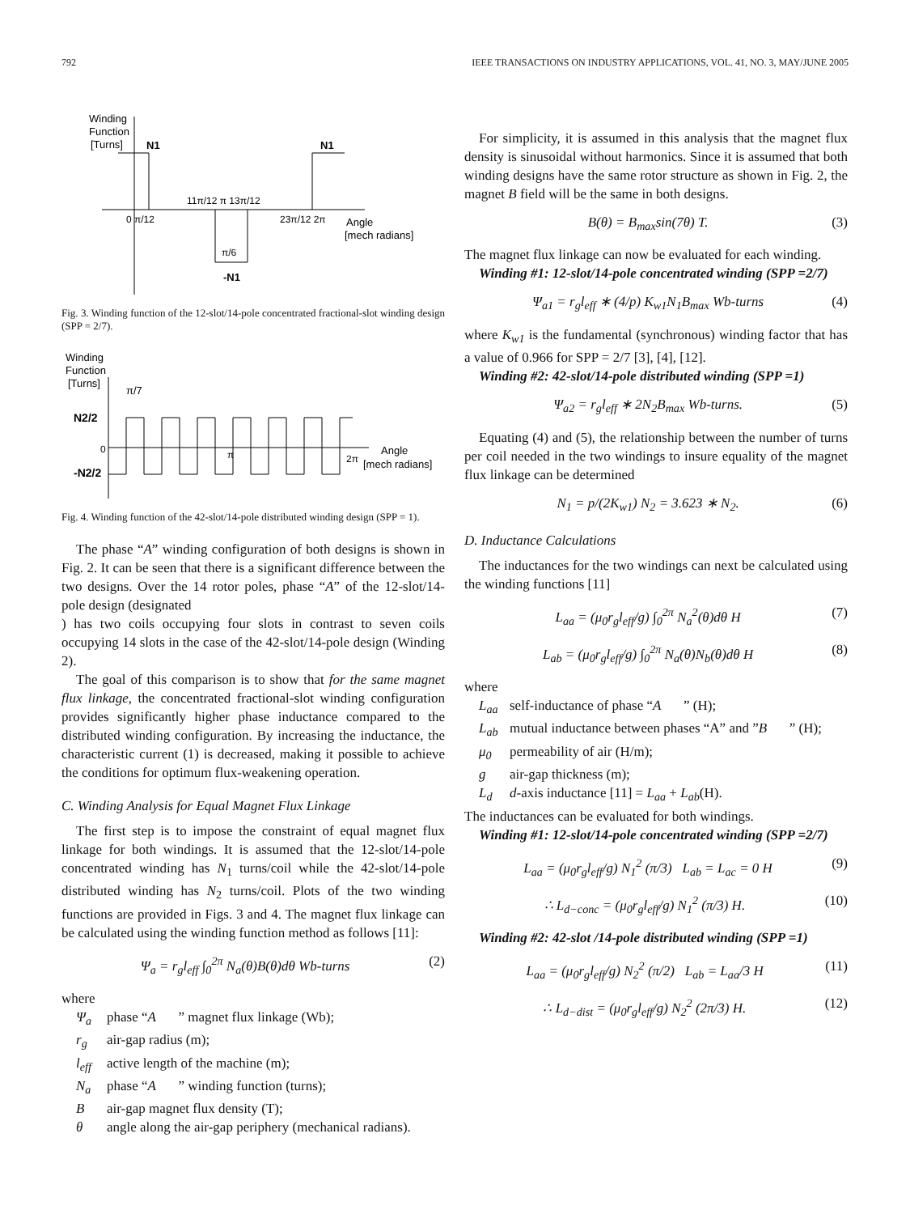792 IEEE TRANSACTIONS ON INDUSTRY APPLICATIONS, VOL. 41, NO. 3, MAY/JUNE 2005
Winding
Function
[Turns]
N1
N1
11π/12 π 13π/12
0 π/12
23π/12 2π
Angle
[mech radians]
π/6
-N1
Fig. 3. Winding function of the 12-slot/14-pole concentrated fractional-slot winding design (SPP = 2/7).
Winding
Function
[Turns]
π/7
N2/2
-N2/2
0
π
2π
Angle
[mech radians]
Fig. 4. Winding function of the 42-slot/14-pole distributed winding design (SPP = 1).
The phase “A” winding configuration of both designs is shown in Fig. 2. It can be seen that there is a significant difference between the two designs. Over the 14 rotor poles, phase “A” of the 12-slot/14-pole design (designated
) has two coils occupying four slots in contrast to seven coils occupying 14 slots in the case of the 42-slot/14-pole design (Winding 2).
The goal of this comparison is to show that for the same magnet flux linkage, the concentrated fractional-slot winding configuration provides significantly higher phase inductance compared to the distributed winding configuration. By increasing the inductance, the characteristic current (1) is decreased, making it possible to achieve the conditions for optimum flux-weakening operation.
C. Winding Analysis for Equal Magnet Flux Linkage
The first step is to impose the constraint of equal magnet flux linkage for both windings. It is assumed that the 12-slot/14-pole concentrated winding has N<sub>1</sub> turns/coil while the 42-slot/14-pole distributed winding has N<sub>2</sub> turns/coil. Plots of the two winding functions are provided in Figs. 3 and 4. The magnet flux linkage can be calculated using the winding function method as follows [11]:
Ψ<sub>a</sub> = r<sub>g</sub>l<sub>eff</sub> ∫<sub>0</sub><sup>2π</sup> N<sub>a</sub>(θ)B(θ)dθ Wb-turns (2)
where
Ψ<sub>a</sub> phase “A” magnet flux linkage (Wb);
r<sub>g</sub> air-gap radius (m);
l<sub>eff</sub> active length of the machine (m);
N<sub>a</sub> phase “A” winding function (turns);
Bair-gap magnet flux density (T);
θ angle along the air-gap periphery (mechanical radians).
For simplicity, it is assumed in this analysis that the magnet flux density is sinusoidal without harmonics. Since it is assumed that both winding designs have the same rotor structure as shown in Fig. 2, the magnet B field will be the same in both designs.
B(θ) = B<sub>max</sub>sin(7θ) T. (3)
The magnet flux linkage can now be evaluated for each winding.
Winding #1: 12-slot/14-pole concentrated winding (SPP =2/7)
Ψ<sub>a1</sub> = r<sub>g</sub>l<sub>eff</sub> ∗ (4/p) K<sub>w1</sub>N<sub>1</sub>B<sub>max</sub> Wb-turns (4)
where K<sub>w1</sub> is the fundamental (synchronous) winding factor that has a value of 0.966 for SPP = 2/7 [3], [4], [12].
Winding #2: 42-slot/14-pole distributed winding (SPP =1)
Ψ<sub>a2</sub> = r<sub>g</sub>l<sub>eff</sub> ∗ 2N<sub>2</sub>B<sub>max</sub> Wb-turns. (5)
Equating (4) and (5), the relationship between the number of turns per coil needed in the two windings to insure equality of the magnet flux linkage can be determined
N<sub>1</sub> = p/(2K<sub>w1</sub>) N<sub>2</sub> = 3.623 ∗ N<sub>2</sub>. (6)
D. Inductance Calculations
The inductances for the two windings can next be calculated using the winding functions [11]
L<sub>aa</sub> = (μ<sub>0</sub>r<sub>g</sub>l<sub>eff</sub>/g) ∫<sub>0</sub><sup>2π</sup> N<sub>a</sub><sup>2</sup>(θ)dθ H (7)
L<sub>ab</sub> = (μ<sub>0</sub>r<sub>g</sub>l<sub>eff</sub>/g) ∫<sub>0</sub><sup>2π</sup> N<sub>a</sub>(θ)N<sub>b</sub>(θ)dθ H (8)
where
L<sub>aa</sub> self-inductance of phase “A” (H);
L<sub>ab</sub> mutual inductance between phases “A” and ” B” (H);
μ<sub>0</sub> permeability of air (H/m);
g air-gap thickness (m);
L<sub>d</sub> d-axis inductance [11] = L<sub>aa</sub> + L<sub>ab</sub>(H).
The inductances can be evaluated for both windings.
Winding #1: 12-slot/14-pole concentrated winding (SPP =2/7)
L<sub>aa</sub> = (μ<sub>0</sub>r<sub>g</sub>l<sub>eff</sub>/g) N<sub>1</sub><sup>2</sup> (π/3) L<sub>ab</sub> = L<sub>ac</sub> = 0 H (9)
∴ L<sub>d−conc</sub> = (μ<sub>0</sub>r<sub>g</sub>l<sub>eff</sub>/g) N<sub>1</sub><sup>2</sup> (π/3) H. (10)
Winding #2: 42-slot /14-pole distributed winding (SPP =1)
L<sub>aa</sub> = (μ<sub>0</sub>r<sub>g</sub>l<sub>eff</sub>/g) N<sub>2</sub><sup>2</sup> (π/2) L<sub>ab</sub> = L<sub>aa</sub>/3 H (11)
∴ L<sub>d−dist</sub> = (μ<sub>0</sub>r<sub>g</sub>l<sub>eff</sub>/g) N<sub>2</sub><sup>2</sup> (2π/3) H. (12)